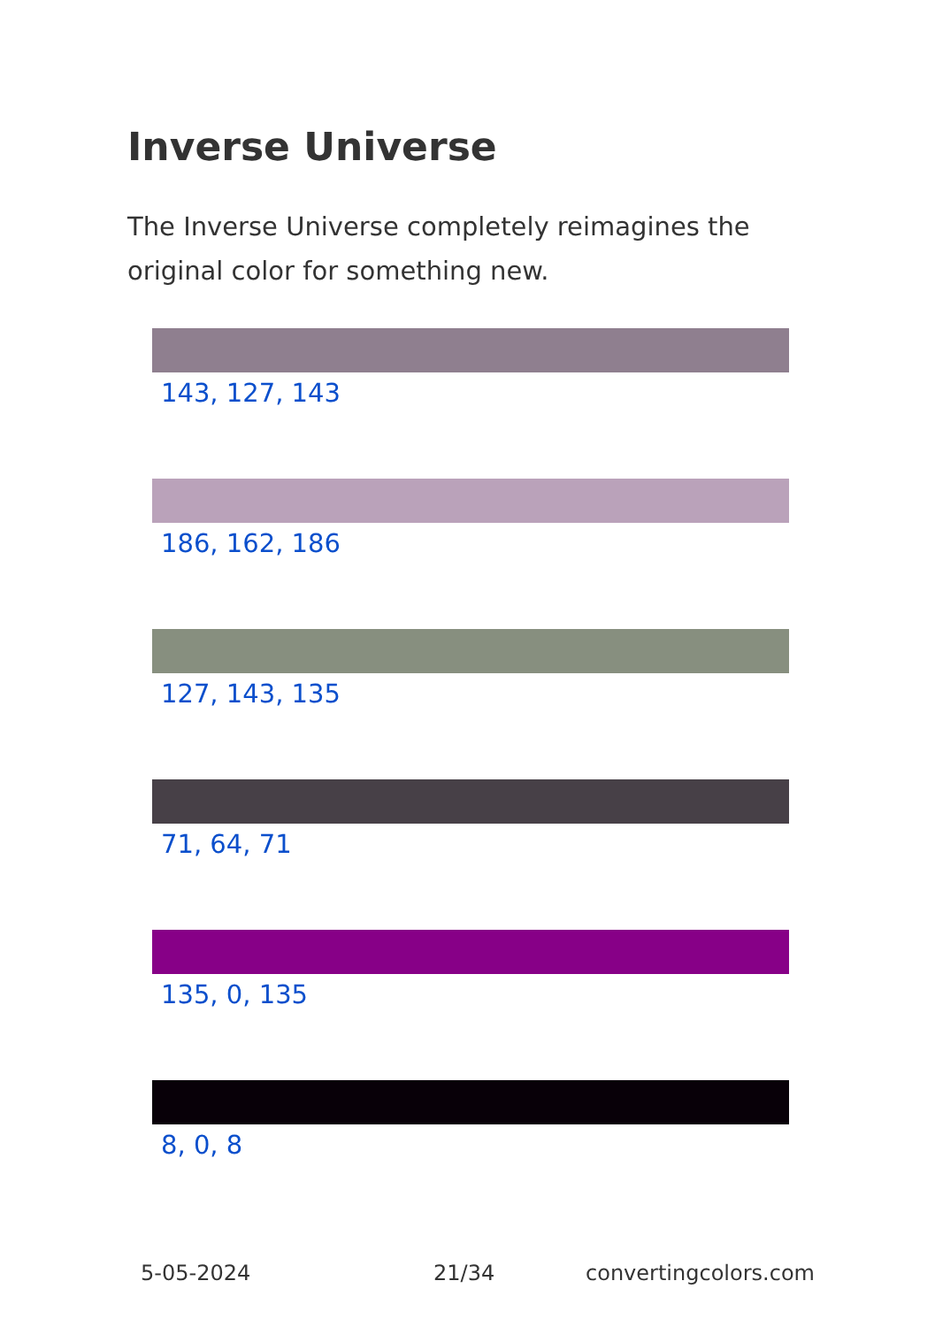Inverse Universe
The Inverse Universe completely reimagines the original color for something new.
143, 127, 143
186, 162, 186
127, 143, 135
71, 64, 71
135, 0, 135
8, 0, 8
5-05-2024 21/34 convertingcolors.com